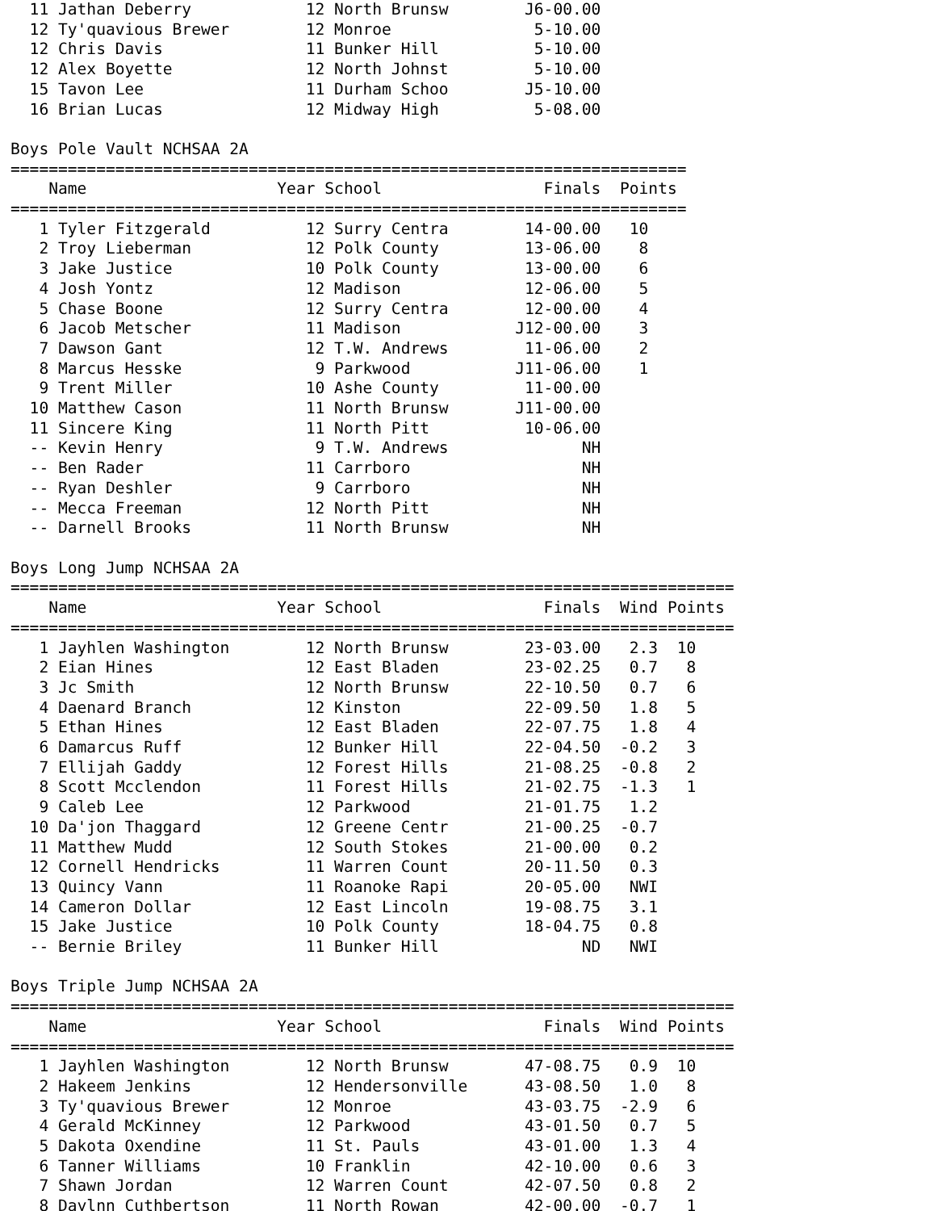11 Jathan Deberry            12 North Brunsw        J6-00.00
  12 Ty'quavious Brewer        12 Monroe               5-10.00
  12 Chris Davis               11 Bunker Hill          5-10.00
  12 Alex Boyette              12 North Johnst         5-10.00
  15 Tavon Lee                 11 Durham Schoo        J5-10.00
  16 Brian Lucas               12 Midway High          5-08.00

Boys Pole Vault NCHSAA 2A
=======================================================================
    Name                    Year School                 Finals  Points
=======================================================================
   1 Tyler Fitzgerald          12 Surry Centra        14-00.00   10
   2 Troy Lieberman            12 Polk County         13-06.00    8
   3 Jake Justice              10 Polk County         13-00.00    6
   4 Josh Yontz                12 Madison             12-06.00    5
   5 Chase Boone               12 Surry Centra        12-00.00    4
   6 Jacob Metscher            11 Madison            J12-00.00    3
   7 Dawson Gant               12 T.W. Andrews        11-06.00    2
   8 Marcus Hesske              9 Parkwood           J11-06.00    1
   9 Trent Miller              10 Ashe County         11-00.00
  10 Matthew Cason             11 North Brunsw       J11-00.00
  11 Sincere King              11 North Pitt          10-06.00
  -- Kevin Henry                9 T.W. Andrews              NH
  -- Ben Rader                 11 Carrboro                  NH
  -- Ryan Deshler               9 Carrboro                  NH
  -- Mecca Freeman             12 North Pitt                NH
  -- Darnell Brooks            11 North Brunsw              NH

Boys Long Jump NCHSAA 2A
============================================================================
    Name                    Year School                 Finals  Wind Points
============================================================================
   1 Jayhlen Washington        12 North Brunsw        23-03.00   2.3  10
   2 Eian Hines                12 East Bladen         23-02.25   0.7   8
   3 Jc Smith                  12 North Brunsw        22-10.50   0.7   6
   4 Daenard Branch            12 Kinston             22-09.50   1.8   5
   5 Ethan Hines               12 East Bladen         22-07.75   1.8   4
   6 Damarcus Ruff             12 Bunker Hill         22-04.50  -0.2   3
   7 Ellijah Gaddy             12 Forest Hills        21-08.25  -0.8   2
   8 Scott Mcclendon           11 Forest Hills        21-02.75  -1.3   1
   9 Caleb Lee                 12 Parkwood            21-01.75   1.2
  10 Da'jon Thaggard           12 Greene Centr        21-00.25  -0.7
  11 Matthew Mudd              12 South Stokes        21-00.00   0.2
  12 Cornell Hendricks         11 Warren Count        20-11.50   0.3
  13 Quincy Vann               11 Roanoke Rapi        20-05.00   NWI
  14 Cameron Dollar            12 East Lincoln        19-08.75   3.1
  15 Jake Justice              10 Polk County         18-04.75   0.8
  -- Bernie Briley             11 Bunker Hill               ND   NWI

Boys Triple Jump NCHSAA 2A
============================================================================
    Name                    Year School                 Finals  Wind Points
============================================================================
   1 Jayhlen Washington        12 North Brunsw        47-08.75   0.9  10
   2 Hakeem Jenkins            12 Hendersonville      43-08.50   1.0   8
   3 Ty'quavious Brewer        12 Monroe              43-03.75  -2.9   6
   4 Gerald McKinney           12 Parkwood            43-01.50   0.7   5
   5 Dakota Oxendine           11 St. Pauls           43-01.00   1.3   4
   6 Tanner Williams           10 Franklin            42-10.00   0.6   3
   7 Shawn Jordan              12 Warren Count        42-07.50   0.8   2
   8 Daylnn Cuthbertson        11 North Rowan         42-00.00  -0.7   1